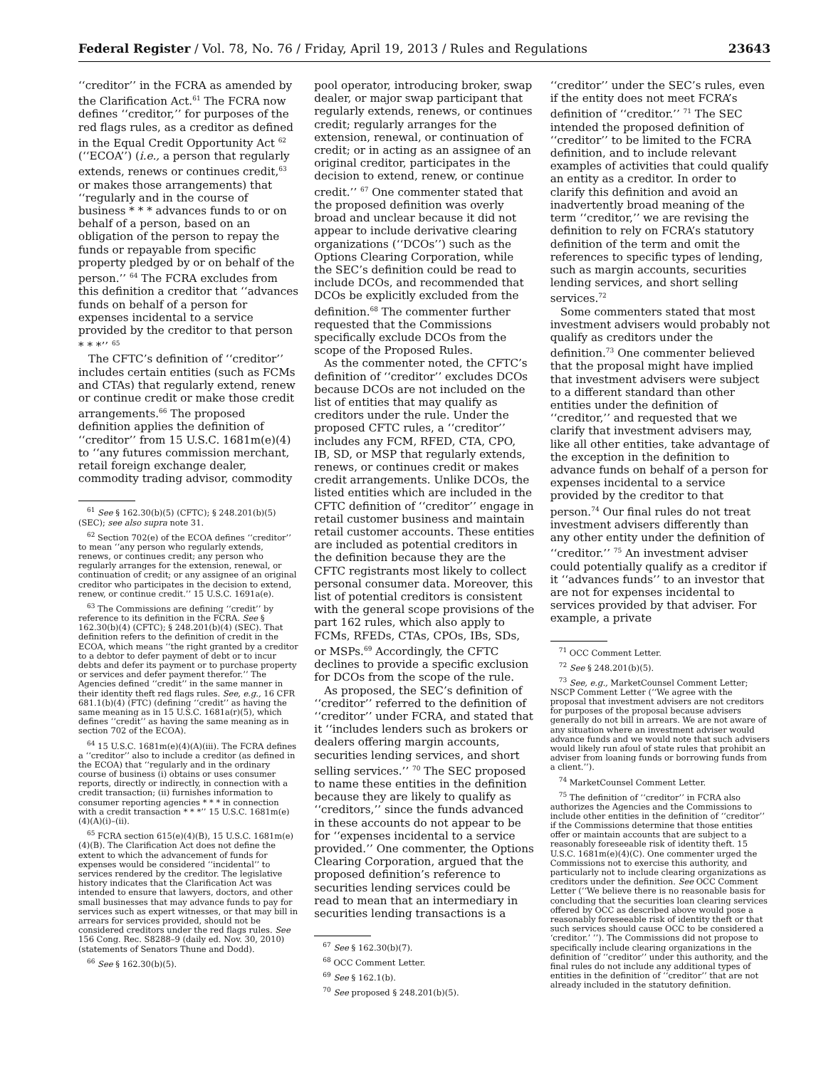Federal Register / Vol. 78, No. 76 / Friday, April 19, 2013 / Rules and Regulations 23643
‘‘creditor’’ in the FCRA as amended by the Clarification Act.<sup>61</sup> The FCRA now defines ‘‘creditor,’’ for purposes of the red flags rules, as a creditor as defined in the Equal Credit Opportunity Act <sup>62</sup> (‘‘ECOA’’) (i.e., a person that regularly extends, renews or continues credit,<sup>63</sup> or makes those arrangements) that ‘‘regularly and in the course of business * * * advances funds to or on behalf of a person, based on an obligation of the person to repay the funds or repayable from specific property pledged by or on behalf of the person.’’ <sup>64</sup> The FCRA excludes from this definition a creditor that ‘‘advances funds on behalf of a person for expenses incidental to a service provided by the creditor to that person * * *’’ <sup>65</sup>
The CFTC’s definition of ‘‘creditor’’ includes certain entities (such as FCMs and CTAs) that regularly extend, renew or continue credit or make those credit arrangements.<sup>66</sup> The proposed definition applies the definition of ‘‘creditor’’ from 15 U.S.C. 1681m(e)(4) to ‘‘any futures commission merchant, retail foreign exchange dealer, commodity trading advisor, commodity
<sup>61</sup> See § 162.30(b)(5) (CFTC); § 248.201(b)(5) (SEC); see also supra note 31.
<sup>62</sup> Section 702(e) of the ECOA defines ‘‘creditor’’ to mean ‘‘any person who regularly extends, renews, or continues credit; any person who regularly arranges for the extension, renewal, or continuation of credit; or any assignee of an original creditor who participates in the decision to extend, renew, or continue credit.’’ 15 U.S.C. 1691a(e).
<sup>63</sup> The Commissions are defining ‘‘credit’’ by reference to its definition in the FCRA. See § 162.30(b)(4) (CFTC); § 248.201(b)(4) (SEC). That definition refers to the definition of credit in the ECOA, which means ‘‘the right granted by a creditor to a debtor to defer payment of debt or to incur debts and defer its payment or to purchase property or services and defer payment therefor.’’ The Agencies defined ‘‘credit’’ in the same manner in their identity theft red flags rules. See, e.g., 16 CFR 681.1(b)(4) (FTC) (defining ‘‘credit’’ as having the same meaning as in 15 U.S.C. 1681a(r)(5), which defines ‘‘credit’’ as having the same meaning as in section 702 of the ECOA).
<sup>64</sup> 15 U.S.C. 1681m(e)(4)(A)(iii). The FCRA defines a ‘‘creditor’’ also to include a creditor (as defined in the ECOA) that ‘‘regularly and in the ordinary course of business (i) obtains or uses consumer reports, directly or indirectly, in connection with a credit transaction; (ii) furnishes information to consumer reporting agencies * * * in connection with a credit transaction * * *’’ 15 U.S.C. 1681m(e)(4)(A)(i)–(ii).
<sup>65</sup> FCRA section 615(e)(4)(B), 15 U.S.C. 1681m(e)(4)(B). The Clarification Act does not define the extent to which the advancement of funds for expenses would be considered ‘‘incidental’’ to services rendered by the creditor. The legislative history indicates that the Clarification Act was intended to ensure that lawyers, doctors, and other small businesses that may advance funds to pay for services such as expert witnesses, or that may bill in arrears for services provided, should not be considered creditors under the red flags rules. See 156 Cong. Rec. S8288–9 (daily ed. Nov. 30, 2010) (statements of Senators Thune and Dodd).
<sup>66</sup> See § 162.30(b)(5).
pool operator, introducing broker, swap dealer, or major swap participant that regularly extends, renews, or continues credit; regularly arranges for the extension, renewal, or continuation of credit; or in acting as an assignee of an original creditor, participates in the decision to extend, renew, or continue credit.’’ <sup>67</sup> One commenter stated that the proposed definition was overly broad and unclear because it did not appear to include derivative clearing organizations (‘‘DCOs’’) such as the Options Clearing Corporation, while the SEC’s definition could be read to include DCOs, and recommended that DCOs be explicitly excluded from the definition.<sup>68</sup> The commenter further requested that the Commissions specifically exclude DCOs from the scope of the Proposed Rules.
As the commenter noted, the CFTC’s definition of ‘‘creditor’’ excludes DCOs because DCOs are not included on the list of entities that may qualify as creditors under the rule. Under the proposed CFTC rules, a ‘‘creditor’’ includes any FCM, RFED, CTA, CPO, IB, SD, or MSP that regularly extends, renews, or continues credit or makes credit arrangements. Unlike DCOs, the listed entities which are included in the CFTC definition of ‘‘creditor’’ engage in retail customer business and maintain retail customer accounts. These entities are included as potential creditors in the definition because they are the CFTC registrants most likely to collect personal consumer data. Moreover, this list of potential creditors is consistent with the general scope provisions of the part 162 rules, which also apply to FCMs, RFEDs, CTAs, CPOs, IBs, SDs, or MSPs.<sup>69</sup> Accordingly, the CFTC declines to provide a specific exclusion for DCOs from the scope of the rule.
As proposed, the SEC’s definition of ‘‘creditor’’ referred to the definition of ‘‘creditor’’ under FCRA, and stated that it ‘‘includes lenders such as brokers or dealers offering margin accounts, securities lending services, and short selling services.’’ <sup>70</sup> The SEC proposed to name these entities in the definition because they are likely to qualify as ‘‘creditors,’’ since the funds advanced in these accounts do not appear to be for ‘‘expenses incidental to a service provided.’’ One commenter, the Options Clearing Corporation, argued that the proposed definition’s reference to securities lending services could be read to mean that an intermediary in securities lending transactions is a
<sup>67</sup> See § 162.30(b)(7).
<sup>68</sup> OCC Comment Letter.
<sup>69</sup> See § 162.1(b).
<sup>70</sup> See proposed § 248.201(b)(5).
‘‘creditor’’ under the SEC’s rules, even if the entity does not meet FCRA’s definition of ‘‘creditor.’’ <sup>71</sup> The SEC intended the proposed definition of ‘‘creditor’’ to be limited to the FCRA definition, and to include relevant examples of activities that could qualify an entity as a creditor. In order to clarify this definition and avoid an inadvertently broad meaning of the term ‘‘creditor,’’ we are revising the definition to rely on FCRA’s statutory definition of the term and omit the references to specific types of lending, such as margin accounts, securities lending services, and short selling services.<sup>72</sup>
Some commenters stated that most investment advisers would probably not qualify as creditors under the definition.<sup>73</sup> One commenter believed that the proposal might have implied that investment advisers were subject to a different standard than other entities under the definition of ‘‘creditor,’’ and requested that we clarify that investment advisers may, like all other entities, take advantage of the exception in the definition to advance funds on behalf of a person for expenses incidental to a service provided by the creditor to that person.<sup>74</sup> Our final rules do not treat investment advisers differently than any other entity under the definition of ‘‘creditor.’’ <sup>75</sup> An investment adviser could potentially qualify as a creditor if it ‘‘advances funds’’ to an investor that are not for expenses incidental to services provided by that adviser. For example, a private
<sup>71</sup> OCC Comment Letter.
<sup>72</sup> See § 248.201(b)(5).
<sup>73</sup> See, e.g., MarketCounsel Comment Letter; NSCP Comment Letter (‘‘We agree with the proposal that investment advisers are not creditors for purposes of the proposal because advisers generally do not bill in arrears. We are not aware of any situation where an investment adviser would advance funds and we would note that such advisers would likely run afoul of state rules that prohibit an adviser from loaning funds or borrowing funds from a client.’’).
<sup>74</sup> MarketCounsel Comment Letter.
<sup>75</sup> The definition of ‘‘creditor’’ in FCRA also authorizes the Agencies and the Commissions to include other entities in the definition of ‘‘creditor’’ if the Commissions determine that those entities offer or maintain accounts that are subject to a reasonably foreseeable risk of identity theft. 15 U.S.C. 1681m(e)(4)(C). One commenter urged the Commissions not to exercise this authority, and particularly not to include clearing organizations as creditors under the definition. See OCC Comment Letter (‘‘We believe there is no reasonable basis for concluding that the securities loan clearing services offered by OCC as described above would pose a reasonably foreseeable risk of identity theft or that such services should cause OCC to be considered a ‘creditor.’ ’’). The Commissions did not propose to specifically include clearing organizations in the definition of ‘‘creditor’’ under this authority, and the final rules do not include any additional types of entities in the definition of ‘‘creditor’’ that are not already included in the statutory definition.